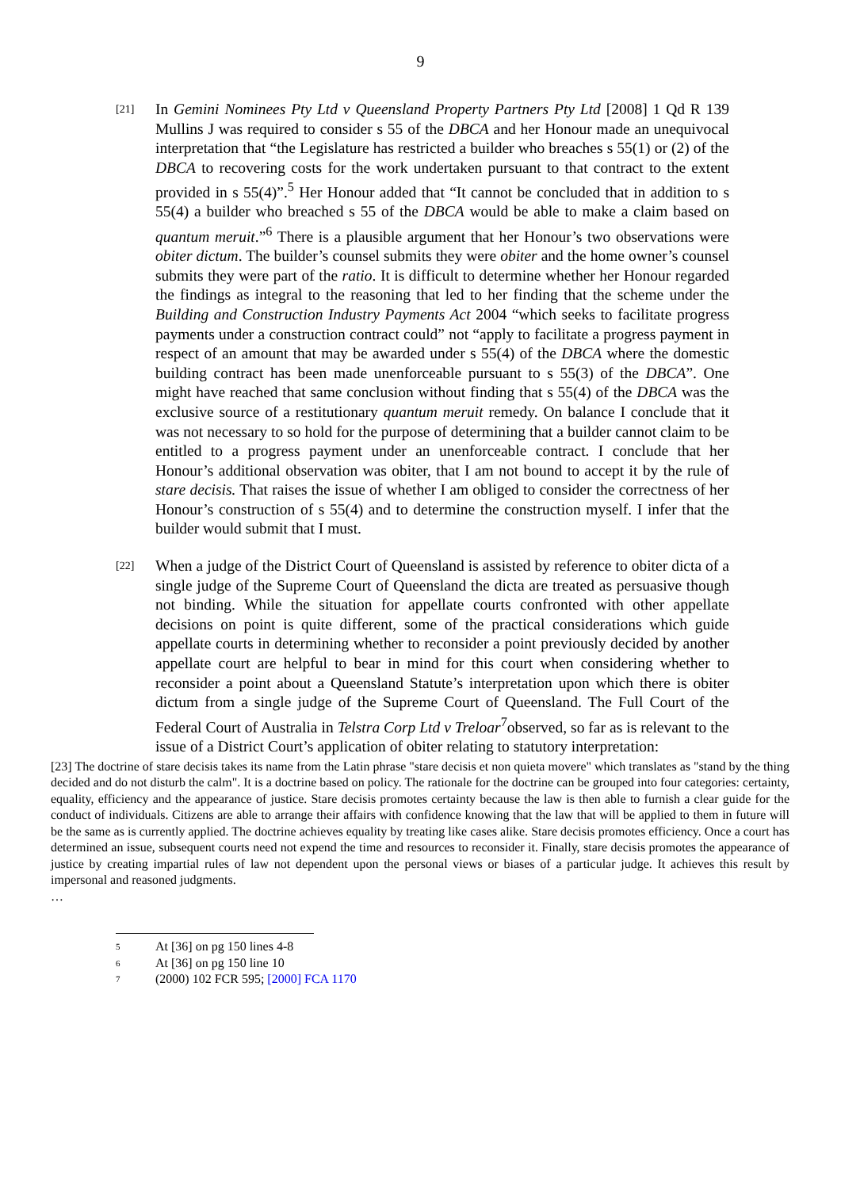9
[21]
In Gemini Nominees Pty Ltd v Queensland Property Partners Pty Ltd [2008] 1 Qd R 139 Mullins J was required to consider s 55 of the DBCA and her Honour made an unequivocal interpretation that “the Legislature has restricted a builder who breaches s 55(1) or (2) of the DBCA to recovering costs for the work undertaken pursuant to that contract to the extent provided in s 55(4)”.<sup>5</sup> Her Honour added that “It cannot be concluded that in addition to s 55(4) a builder who breached s 55 of the DBCA would be able to make a claim based on quantum meruit.”<sup>6</sup> There is a plausible argument that her Honour’s two observations were obiter dictum. The builder’s counsel submits they were obiter and the home owner’s counsel submits they were part of the ratio. It is difficult to determine whether her Honour regarded the findings as integral to the reasoning that led to her finding that the scheme under the Building and Construction Industry Payments Act 2004 “which seeks to facilitate progress payments under a construction contract could” not “apply to facilitate a progress payment in respect of an amount that may be awarded under s 55(4) of the DBCA where the domestic building contract has been made unenforceable pursuant to s 55(3) of the DBCA”. One might have reached that same conclusion without finding that s 55(4) of the DBCA was the exclusive source of a restitutionary quantum meruit remedy. On balance I conclude that it was not necessary to so hold for the purpose of determining that a builder cannot claim to be entitled to a progress payment under an unenforceable contract. I conclude that her Honour’s additional observation was obiter, that I am not bound to accept it by the rule of stare decisis. That raises the issue of whether I am obliged to consider the correctness of her Honour’s construction of s 55(4) and to determine the construction myself. I infer that the builder would submit that I must.
[22]
When a judge of the District Court of Queensland is assisted by reference to obiter dicta of a single judge of the Supreme Court of Queensland the dicta are treated as persuasive though not binding. While the situation for appellate courts confronted with other appellate decisions on point is quite different, some of the practical considerations which guide appellate courts in determining whether to reconsider a point previously decided by another appellate court are helpful to bear in mind for this court when considering whether to reconsider a point about a Queensland Statute’s interpretation upon which there is obiter dictum from a single judge of the Supreme Court of Queensland. The Full Court of the Federal Court of Australia in Telstra Corp Ltd v Treloar<sup>7</sup>observed, so far as is relevant to the issue of a District Court’s application of obiter relating to statutory interpretation:
[23] The doctrine of stare decisis takes its name from the Latin phrase "stare decisis et non quieta movere" which translates as "stand by the thing decided and do not disturb the calm". It is a doctrine based on policy. The rationale for the doctrine can be grouped into four categories: certainty, equality, efficiency and the appearance of justice. Stare decisis promotes certainty because the law is then able to furnish a clear guide for the conduct of individuals. Citizens are able to arrange their affairs with confidence knowing that the law that will be applied to them in future will be the same as is currently applied. The doctrine achieves equality by treating like cases alike. Stare decisis promotes efficiency. Once a court has determined an issue, subsequent courts need not expend the time and resources to reconsider it. Finally, stare decisis promotes the appearance of justice by creating impartial rules of law not dependent upon the personal views or biases of a particular judge. It achieves this result by impersonal and reasoned judgments.
…
5 At [36] on pg 150 lines 4-8
6 At [36] on pg 150 line 10
7 (2000) 102 FCR 595; [2000] FCA 1170